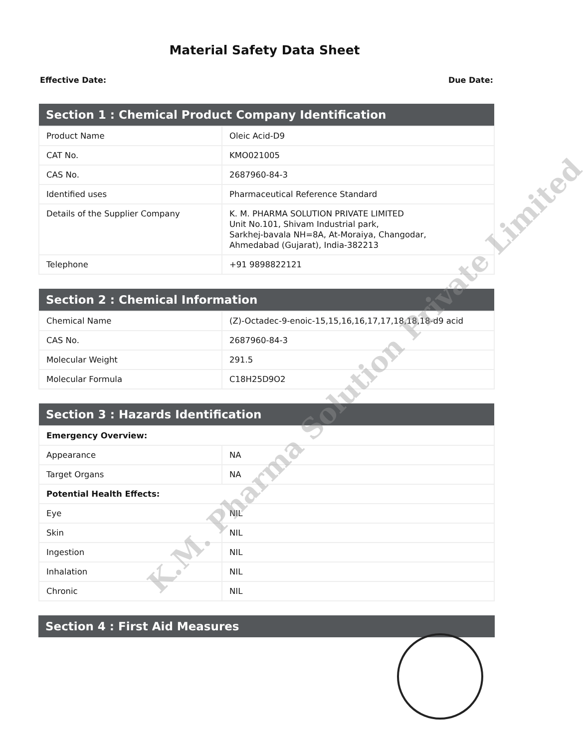Material Safety Data Sheet
Effective Date: Due Date:
| Section 1 : Chemical Product Company Identification | |
| --- | --- |
| Product Name | Oleic Acid-D9 |
| CAT No. | KMO021005 |
| CAS No. | 2687960-84-3 |
| Identified uses | Pharmaceutical Reference Standard |
| Details of the Supplier Company | K. M. PHARMA SOLUTION PRIVATE LIMITED Unit No.101, Shivam Industrial park, Sarkhej-bavala NH=8A, At-Moraiya, Changodar, Ahmedabad (Gujarat), India-382213 |
| Telephone | +91 9898822121 |
| Section 2 : Chemical Information | |
| --- | --- |
| Chemical Name | (Z)-Octadec-9-enoic-15,15,16,16,17,17,18,18,18-d9 acid |
| CAS No. | 2687960-84-3 |
| Molecular Weight | 291.5 |
| Molecular Formula | C18H25D9O2 |
| Section 3 : Hazards Identification | |
| --- | --- |
| Emergency Overview: | |
| Appearance | NA |
| Target Organs | NA |
| Potential Health Effects: | |
| Eye | NIL |
| Skin | NIL |
| Ingestion | NIL |
| Inhalation | NIL |
| Chronic | NIL |
| Section 4 : First Aid Measures |
| --- |
K.M. Pharma Solution Private Limited